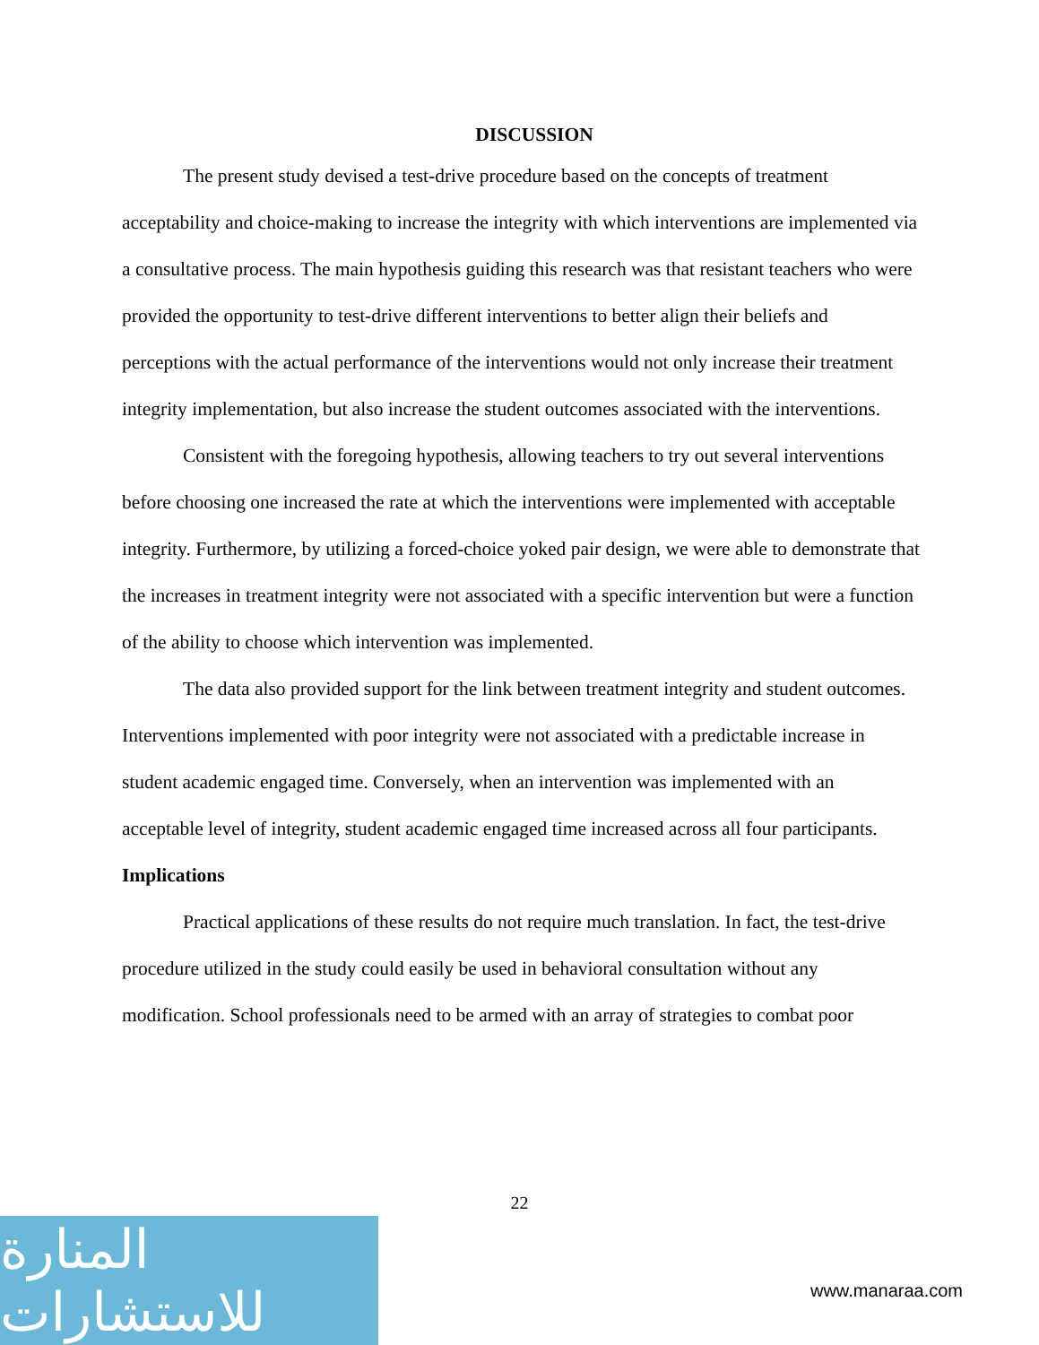DISCUSSION
The present study devised a test-drive procedure based on the concepts of treatment acceptability and choice-making to increase the integrity with which interventions are implemented via a consultative process. The main hypothesis guiding this research was that resistant teachers who were provided the opportunity to test-drive different interventions to better align their beliefs and perceptions with the actual performance of the interventions would not only increase their treatment integrity implementation, but also increase the student outcomes associated with the interventions.
Consistent with the foregoing hypothesis, allowing teachers to try out several interventions before choosing one increased the rate at which the interventions were implemented with acceptable integrity. Furthermore, by utilizing a forced-choice yoked pair design, we were able to demonstrate that the increases in treatment integrity were not associated with a specific intervention but were a function of the ability to choose which intervention was implemented.
The data also provided support for the link between treatment integrity and student outcomes. Interventions implemented with poor integrity were not associated with a predictable increase in student academic engaged time. Conversely, when an intervention was implemented with an acceptable level of integrity, student academic engaged time increased across all four participants.
Implications
Practical applications of these results do not require much translation. In fact, the test-drive procedure utilized in the study could easily be used in behavioral consultation without any modification. School professionals need to be armed with an array of strategies to combat poor
22
المنارة للاستشارات
www.manaraa.com